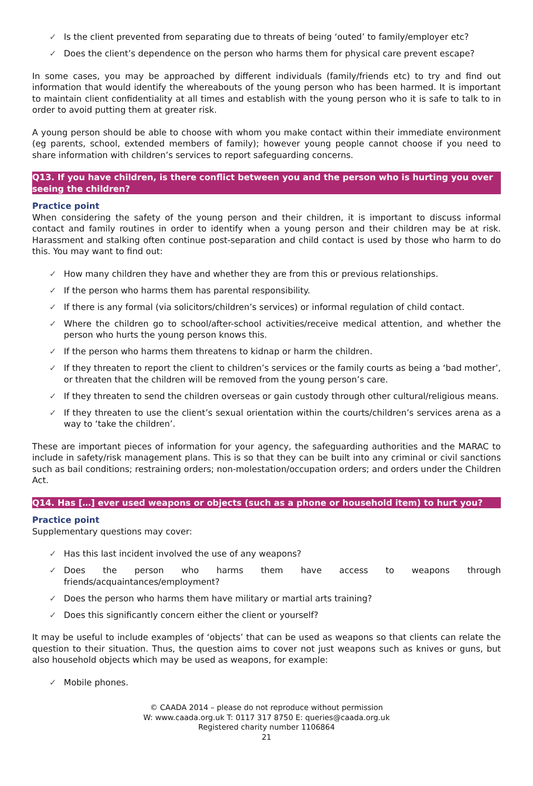✓ Is the client prevented from separating due to threats of being ‘outed’ to family/employer etc?
✓ Does the client’s dependence on the person who harms them for physical care prevent escape?
In some cases, you may be approached by different individuals (family/friends etc) to try and find out information that would identify the whereabouts of the young person who has been harmed. It is important to maintain client confidentiality at all times and establish with the young person who it is safe to talk to in order to avoid putting them at greater risk.
A young person should be able to choose with whom you make contact within their immediate environment (eg parents, school, extended members of family); however young people cannot choose if you need to share information with children’s services to report safeguarding concerns.
Q13. If you have children, is there conflict between you and the person who is hurting you over seeing the children?
Practice point
When considering the safety of the young person and their children, it is important to discuss informal contact and family routines in order to identify when a young person and their children may be at risk. Harassment and stalking often continue post-separation and child contact is used by those who harm to do this. You may want to find out:
✓ How many children they have and whether they are from this or previous relationships.
✓ If the person who harms them has parental responsibility.
✓ If there is any formal (via solicitors/children’s services) or informal regulation of child contact.
✓ Where the children go to school/after-school activities/receive medical attention, and whether the person who hurts the young person knows this.
✓ If the person who harms them threatens to kidnap or harm the children.
✓ If they threaten to report the client to children’s services or the family courts as being a ‘bad mother’, or threaten that the children will be removed from the young person’s care.
✓ If they threaten to send the children overseas or gain custody through other cultural/religious means.
✓ If they threaten to use the client’s sexual orientation within the courts/children’s services arena as a way to ‘take the children’.
These are important pieces of information for your agency, the safeguarding authorities and the MARAC to include in safety/risk management plans. This is so that they can be built into any criminal or civil sanctions such as bail conditions; restraining orders; non-molestation/occupation orders; and orders under the Children Act.
Q14. Has […] ever used weapons or objects (such as a phone or household item) to hurt you?
Practice point
Supplementary questions may cover:
✓ Has this last incident involved the use of any weapons?
✓ Does the person who harms them have access to weapons through friends/acquaintances/employment?
✓ Does the person who harms them have military or martial arts training?
✓ Does this significantly concern either the client or yourself?
It may be useful to include examples of ‘objects’ that can be used as weapons so that clients can relate the question to their situation. Thus, the question aims to cover not just weapons such as knives or guns, but also household objects which may be used as weapons, for example:
✓ Mobile phones.
© CAADA 2014 – please do not reproduce without permission
W: www.caada.org.uk T: 0117 317 8750 E: queries@caada.org.uk
Registered charity number 1106864
21